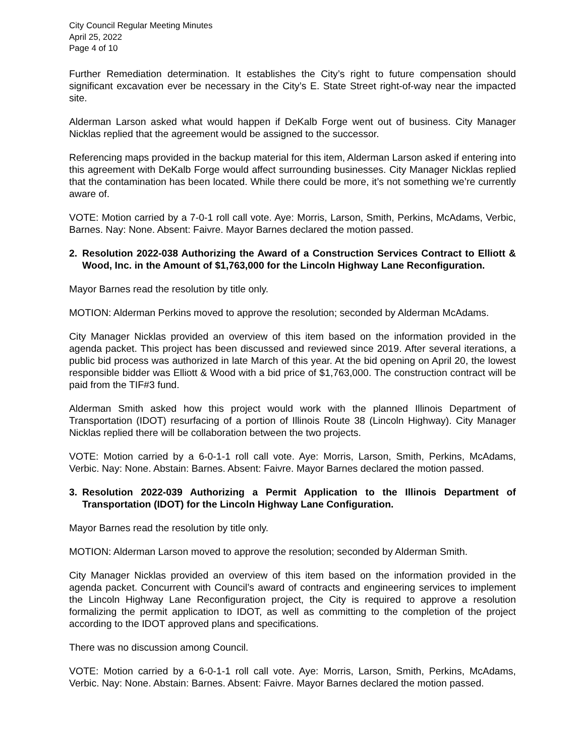City Council Regular Meeting Minutes
April 25, 2022
Page 4 of 10
Further Remediation determination. It establishes the City’s right to future compensation should significant excavation ever be necessary in the City’s E. State Street right-of-way near the impacted site.
Alderman Larson asked what would happen if DeKalb Forge went out of business. City Manager Nicklas replied that the agreement would be assigned to the successor.
Referencing maps provided in the backup material for this item, Alderman Larson asked if entering into this agreement with DeKalb Forge would affect surrounding businesses. City Manager Nicklas replied that the contamination has been located. While there could be more, it’s not something we’re currently aware of.
VOTE: Motion carried by a 7-0-1 roll call vote. Aye: Morris, Larson, Smith, Perkins, McAdams, Verbic, Barnes. Nay: None. Absent: Faivre. Mayor Barnes declared the motion passed.
2. Resolution 2022-038 Authorizing the Award of a Construction Services Contract to Elliott & Wood, Inc. in the Amount of $1,763,000 for the Lincoln Highway Lane Reconfiguration.
Mayor Barnes read the resolution by title only.
MOTION: Alderman Perkins moved to approve the resolution; seconded by Alderman McAdams.
City Manager Nicklas provided an overview of this item based on the information provided in the agenda packet. This project has been discussed and reviewed since 2019. After several iterations, a public bid process was authorized in late March of this year. At the bid opening on April 20, the lowest responsible bidder was Elliott & Wood with a bid price of $1,763,000. The construction contract will be paid from the TIF#3 fund.
Alderman Smith asked how this project would work with the planned Illinois Department of Transportation (IDOT) resurfacing of a portion of Illinois Route 38 (Lincoln Highway). City Manager Nicklas replied there will be collaboration between the two projects.
VOTE: Motion carried by a 6-0-1-1 roll call vote. Aye: Morris, Larson, Smith, Perkins, McAdams, Verbic. Nay: None. Abstain: Barnes. Absent: Faivre. Mayor Barnes declared the motion passed.
3. Resolution 2022-039 Authorizing a Permit Application to the Illinois Department of Transportation (IDOT) for the Lincoln Highway Lane Configuration.
Mayor Barnes read the resolution by title only.
MOTION: Alderman Larson moved to approve the resolution; seconded by Alderman Smith.
City Manager Nicklas provided an overview of this item based on the information provided in the agenda packet. Concurrent with Council’s award of contracts and engineering services to implement the Lincoln Highway Lane Reconfiguration project, the City is required to approve a resolution formalizing the permit application to IDOT, as well as committing to the completion of the project according to the IDOT approved plans and specifications.
There was no discussion among Council.
VOTE: Motion carried by a 6-0-1-1 roll call vote. Aye: Morris, Larson, Smith, Perkins, McAdams, Verbic. Nay: None. Abstain: Barnes. Absent: Faivre. Mayor Barnes declared the motion passed.